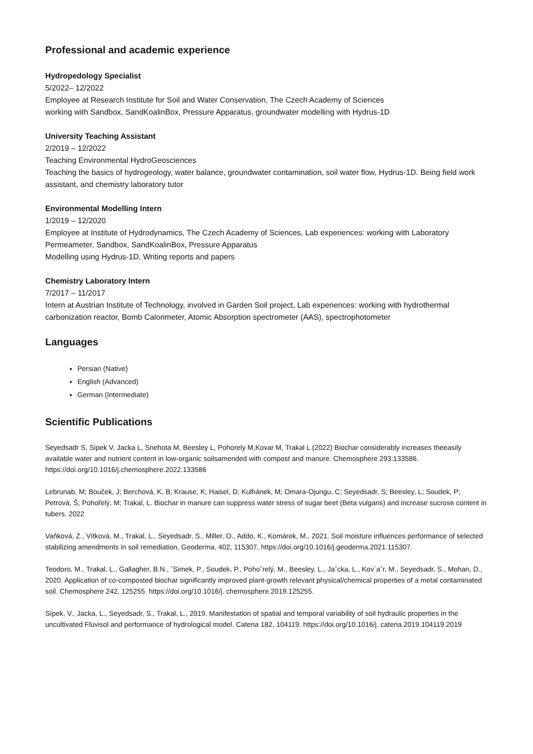Professional and academic experience
Hydropedology Specialist
5/2022– 12/2022
Employee at Research Institute for Soil and Water Conservation, The Czech Academy of Sciences
working with Sandbox, SandKoalinBox, Pressure Apparatus, groundwater modelling with Hydrus-1D
University Teaching Assistant
2/2019 – 12/2022
Teaching Environmental HydroGeosciences
Teaching the basics of hydrogeology, water balance, groundwater contamination, soil water flow, Hydrus-1D. Being field work assistant, and chemistry laboratory tutor
Environmental Modelling Intern
1/2019 – 12/2020
Employee at Institute of Hydrodynamics, The Czech Academy of Sciences, Lab experiences: working with Laboratory Permeameter, Sandbox, SandKoalinBox, Pressure Apparatus
Modelling using Hydrus-1D, Writing reports and papers
Chemistry Laboratory Intern
7/2017 – 11/2017
Intern at Austrian Institute of Technology, involved in Garden Soil project, Lab experiences: working with hydrothermal carbonization reactor, Bomb Calorimeter, Atomic Absorption spectrometer (AAS), spectrophotometer
Languages
Persian (Native)
English (Advanced)
German (Intermediate)
Scientific Publications
Seyedsadr S, Sipek V, Jacka L, Snehota M, Beesley L, Pohorely M,Kovar M, Trakal L (2022) Biochar considerably increases theeasily available water and nutrient content in low-organic soilsamended with compost and manure. Chemosphere 293:133586. https://doi.org/10.1016/j.chemosphere.2022.133586
Lebrunab, M; Bouček, J; Berchová, K, B; Krause, K; Haisel, D; Kulhánek, M; Omara-Ojungu, C; Seyedsadr, S; Beesley, L; Soudek, P; Petrová, Š; Pohořelý, M; Trakal, L. Biochar in manure can suppress water stress of sugar beet (Beta vulgaris) and increase sucrose content in tubers. 2022
Vaňková, Z., Vítková, M., Trakal, L., Seyedsadr, S., Miller, O., Addo, K., Komárek, M., 2021. Soil moisture influences performance of selected stabilizing amendments in soil remediation, Geoderma, 402, 115307, https://doi.org/10.1016/j.geoderma.2021.115307.
Teodoro, M., Trakal, L., Gallagher, B.N., ˇSimek, P., Soudek, P., Pohoˇrelý, M., Beesley, L., Jaˇcka, L., Kov´aˇr, M., Seyedsadr, S., Mohan, D., 2020. Application of co-composted biochar significantly improved plant-growth relevant physical/chemical properties of a metal contaminated soil. Chemosphere 242, 125255. https://doi.org/10.1016/j. chemosphere.2019.125255.
Sípek, V., Jacka, L., Seyedsadr, S., Trakal, L., 2019. Manifestation of spatial and temporal variability of soil hydraulic properties in the uncultivated Fluvisol and performance of hydrological model. Catena 182, 104119. https://doi.org/10.1016/j. catena.2019.104119.2019